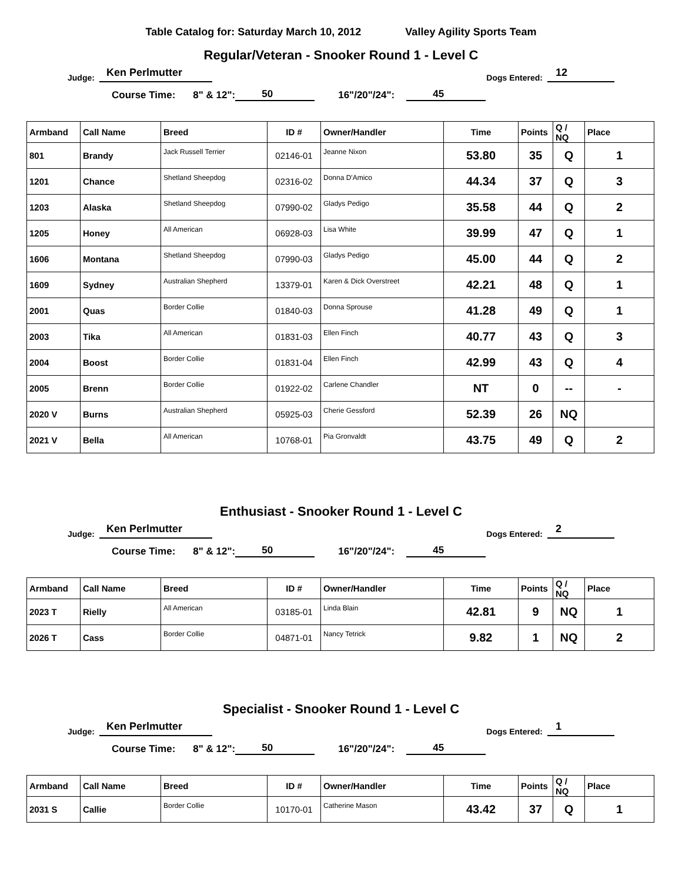Table Catalog for: Saturday March 10, 2012 Valley Agility Sports Team
Regular/Veteran - Snooker Round 1 - Level C
Judge: Ken Perlmutter Dogs Entered: 12
Course Time: 8" & 12": 50 16"/20"/24": 45
| Armband | Call Name | Breed | ID # | Owner/Handler | Time | Points | Q / NQ | Place |
| --- | --- | --- | --- | --- | --- | --- | --- | --- |
| 801 | Brandy | Jack Russell Terrier | 02146-01 | Jeanne Nixon | 53.80 | 35 | Q | 1 |
| 1201 | Chance | Shetland Sheepdog | 02316-02 | Donna D'Amico | 44.34 | 37 | Q | 3 |
| 1203 | Alaska | Shetland Sheepdog | 07990-02 | Gladys Pedigo | 35.58 | 44 | Q | 2 |
| 1205 | Honey | All American | 06928-03 | Lisa White | 39.99 | 47 | Q | 1 |
| 1606 | Montana | Shetland Sheepdog | 07990-03 | Gladys Pedigo | 45.00 | 44 | Q | 2 |
| 1609 | Sydney | Australian Shepherd | 13379-01 | Karen & Dick Overstreet | 42.21 | 48 | Q | 1 |
| 2001 | Quas | Border Collie | 01840-03 | Donna Sprouse | 41.28 | 49 | Q | 1 |
| 2003 | Tika | All American | 01831-03 | Ellen Finch | 40.77 | 43 | Q | 3 |
| 2004 | Boost | Border Collie | 01831-04 | Ellen Finch | 42.99 | 43 | Q | 4 |
| 2005 | Brenn | Border Collie | 01922-02 | Carlene Chandler | NT | 0 | -- | - |
| 2020 V | Burns | Australian Shepherd | 05925-03 | Cherie Gessford | 52.39 | 26 | NQ | |
| 2021 V | Bella | All American | 10768-01 | Pia Gronvaldt | 43.75 | 49 | Q | 2 |
Enthusiast - Snooker Round 1 - Level C
Judge: Ken Perlmutter Dogs Entered: 2
Course Time: 8" & 12": 50 16"/20"/24": 45
| Armband | Call Name | Breed | ID # | Owner/Handler | Time | Points | Q / NQ | Place |
| --- | --- | --- | --- | --- | --- | --- | --- | --- |
| 2023 T | Rielly | All American | 03185-01 | Linda Blain | 42.81 | 9 | NQ | 1 |
| 2026 T | Cass | Border Collie | 04871-01 | Nancy Tetrick | 9.82 | 1 | NQ | 2 |
Specialist - Snooker Round 1 - Level C
Judge: Ken Perlmutter Dogs Entered: 1
Course Time: 8" & 12": 50 16"/20"/24": 45
| Armband | Call Name | Breed | ID # | Owner/Handler | Time | Points | Q / NQ | Place |
| --- | --- | --- | --- | --- | --- | --- | --- | --- |
| 2031 S | Callie | Border Collie | 10170-01 | Catherine Mason | 43.42 | 37 | Q | 1 |